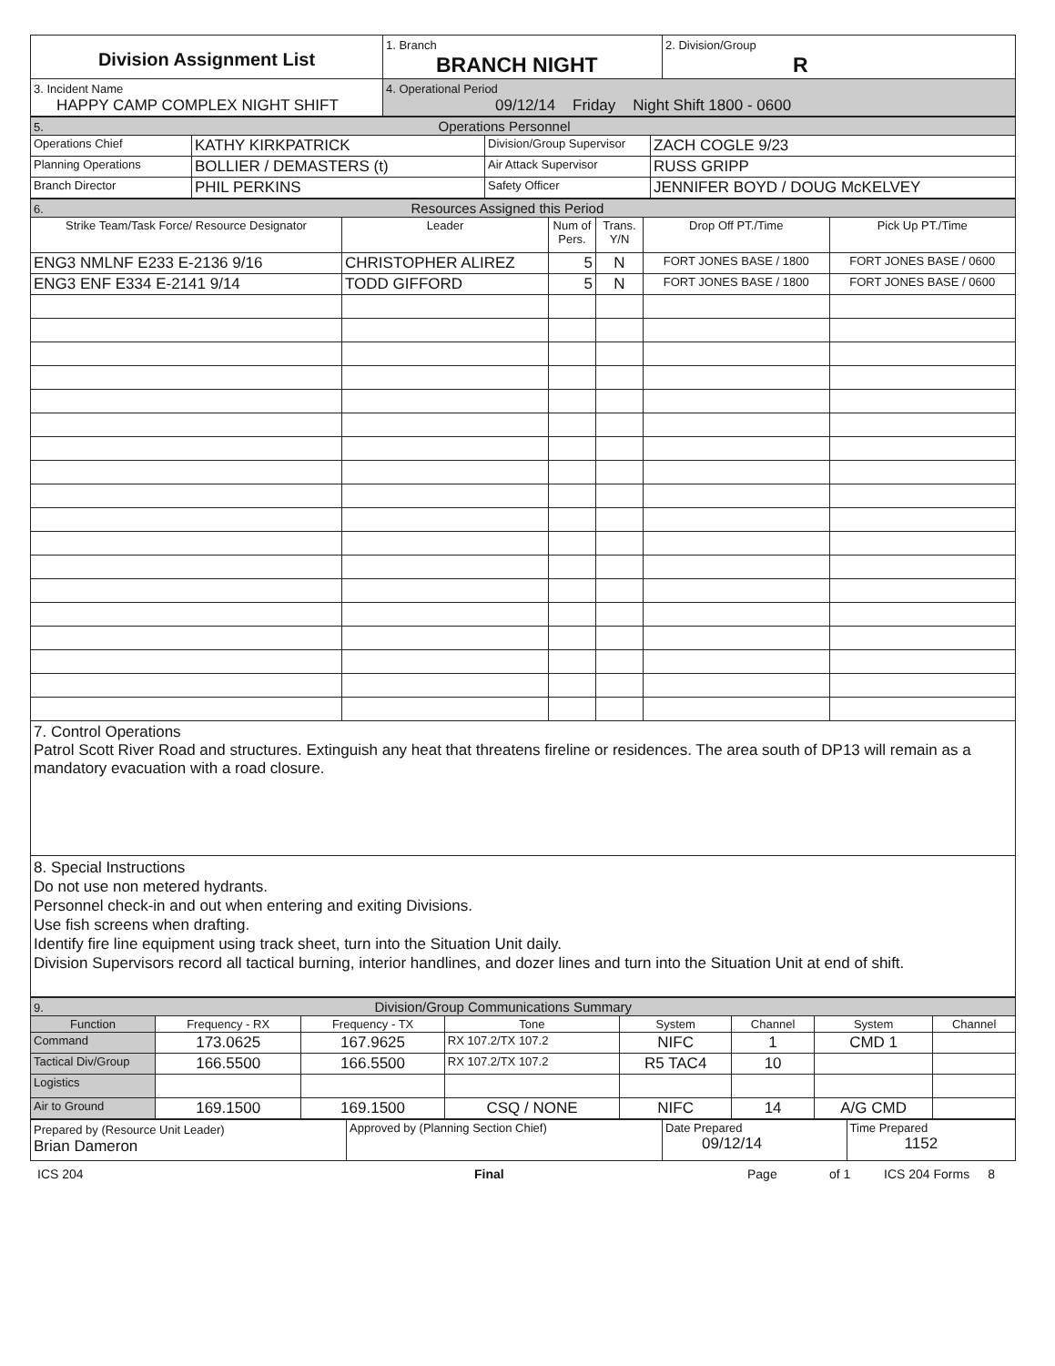| Division Assignment List | 1. Branch BRANCH NIGHT | 2. Division/Group R |
| 3. Incident Name HAPPY CAMP COMPLEX NIGHT SHIFT | 4. Operational Period 09/12/14 Friday Night Shift 1800 - 0600 | |
| 5. Operations Personnel | | | |
| Operations Chief | KATHY KIRKPATRICK | Division/Group Supervisor | ZACH COGLE 9/23 |
| Planning Operations | BOLLIER / DEMASTERS (t) | Air Attack Supervisor | RUSS GRIPP |
| Branch Director | PHIL PERKINS | Safety Officer | JENNIFER BOYD / DOUG McKELVEY |
| 6. Resources Assigned this Period | | | | | |
| Strike Team/Task Force/ Resource Designator | Leader | Num of Pers. | Trans. Y/N | Drop Off PT./Time | Pick Up PT./Time |
| ENG3 NMLNF E233 E-2136 9/16 | CHRISTOPHER ALIREZ | 5 | N | FORT JONES BASE / 1800 | FORT JONES BASE / 0600 |
| ENG3 ENF E334 E-2141 9/14 | TODD GIFFORD | 5 | N | FORT JONES BASE / 1800 | FORT JONES BASE / 0600 |
7. Control Operations
Patrol Scott River Road and structures. Extinguish any heat that threatens fireline or residences. The area south of DP13 will remain as a mandatory evacuation with a road closure.
8. Special Instructions
Do not use non metered hydrants.
Personnel check-in and out when entering and exiting Divisions.
Use fish screens when drafting.
Identify fire line equipment using track sheet, turn into the Situation Unit daily.
Division Supervisors record all tactical burning, interior handlines, and dozer lines and turn into the Situation Unit at end of shift.
| 9. Division/Group Communications Summary | | | | | | | |
| Function | Frequency - RX | Frequency - TX | Tone | System | Channel | System | Channel |
| Command | 173.0625 | 167.9625 | RX 107.2/TX 107.2 | NIFC | 1 | CMD 1 | |
| Tactical Div/Group | 166.5500 | 166.5500 | RX 107.2/TX 107.2 | R5 TAC4 | 10 | | |
| Logistics | | | | | | | |
| Air to Ground | 169.1500 | 169.1500 | CSQ / NONE | NIFC | 14 | A/G CMD | |
| Prepared by (Resource Unit Leader) Brian Dameron | Approved by (Planning Section Chief) | Date Prepared 09/12/14 | Time Prepared 1152 |
ICS 204 Final Page of 1 ICS 204 Forms 8